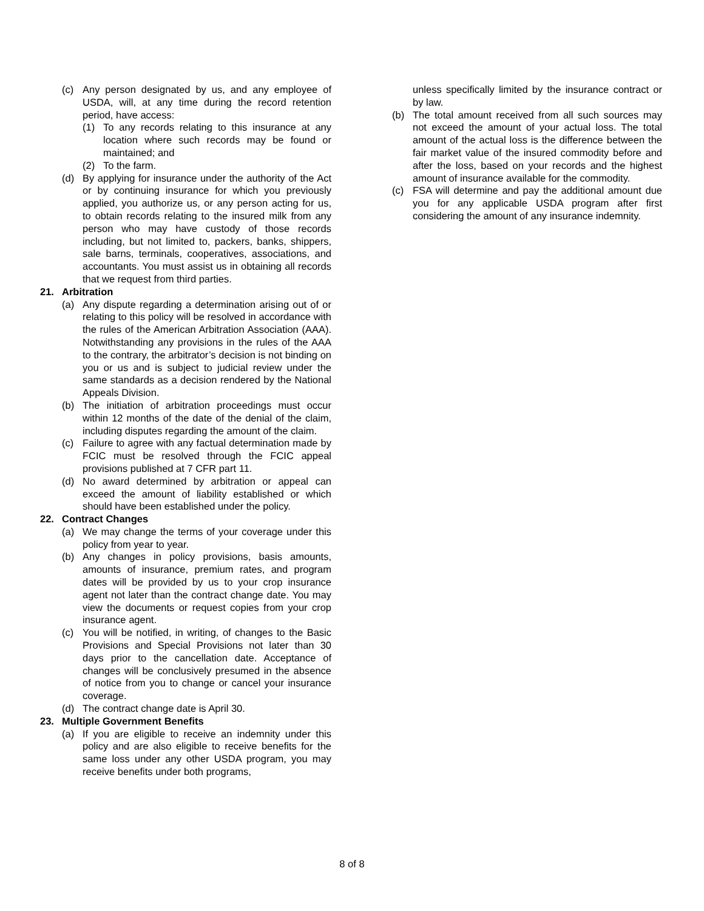(c) Any person designated by us, and any employee of USDA, will, at any time during the record retention period, have access:
(1) To any records relating to this insurance at any location where such records may be found or maintained; and
(2) To the farm.
(d) By applying for insurance under the authority of the Act or by continuing insurance for which you previously applied, you authorize us, or any person acting for us, to obtain records relating to the insured milk from any person who may have custody of those records including, but not limited to, packers, banks, shippers, sale barns, terminals, cooperatives, associations, and accountants. You must assist us in obtaining all records that we request from third parties.
21. Arbitration
(a) Any dispute regarding a determination arising out of or relating to this policy will be resolved in accordance with the rules of the American Arbitration Association (AAA). Notwithstanding any provisions in the rules of the AAA to the contrary, the arbitrator’s decision is not binding on you or us and is subject to judicial review under the same standards as a decision rendered by the National Appeals Division.
(b) The initiation of arbitration proceedings must occur within 12 months of the date of the denial of the claim, including disputes regarding the amount of the claim.
(c) Failure to agree with any factual determination made by FCIC must be resolved through the FCIC appeal provisions published at 7 CFR part 11.
(d) No award determined by arbitration or appeal can exceed the amount of liability established or which should have been established under the policy.
22. Contract Changes
(a) We may change the terms of your coverage under this policy from year to year.
(b) Any changes in policy provisions, basis amounts, amounts of insurance, premium rates, and program dates will be provided by us to your crop insurance agent not later than the contract change date. You may view the documents or request copies from your crop insurance agent.
(c) You will be notified, in writing, of changes to the Basic Provisions and Special Provisions not later than 30 days prior to the cancellation date. Acceptance of changes will be conclusively presumed in the absence of notice from you to change or cancel your insurance coverage.
(d) The contract change date is April 30.
23. Multiple Government Benefits
(a) If you are eligible to receive an indemnity under this policy and are also eligible to receive benefits for the same loss under any other USDA program, you may receive benefits under both programs,
unless specifically limited by the insurance contract or by law.
(b) The total amount received from all such sources may not exceed the amount of your actual loss. The total amount of the actual loss is the difference between the fair market value of the insured commodity before and after the loss, based on your records and the highest amount of insurance available for the commodity.
(c) FSA will determine and pay the additional amount due you for any applicable USDA program after first considering the amount of any insurance indemnity.
8 of 8